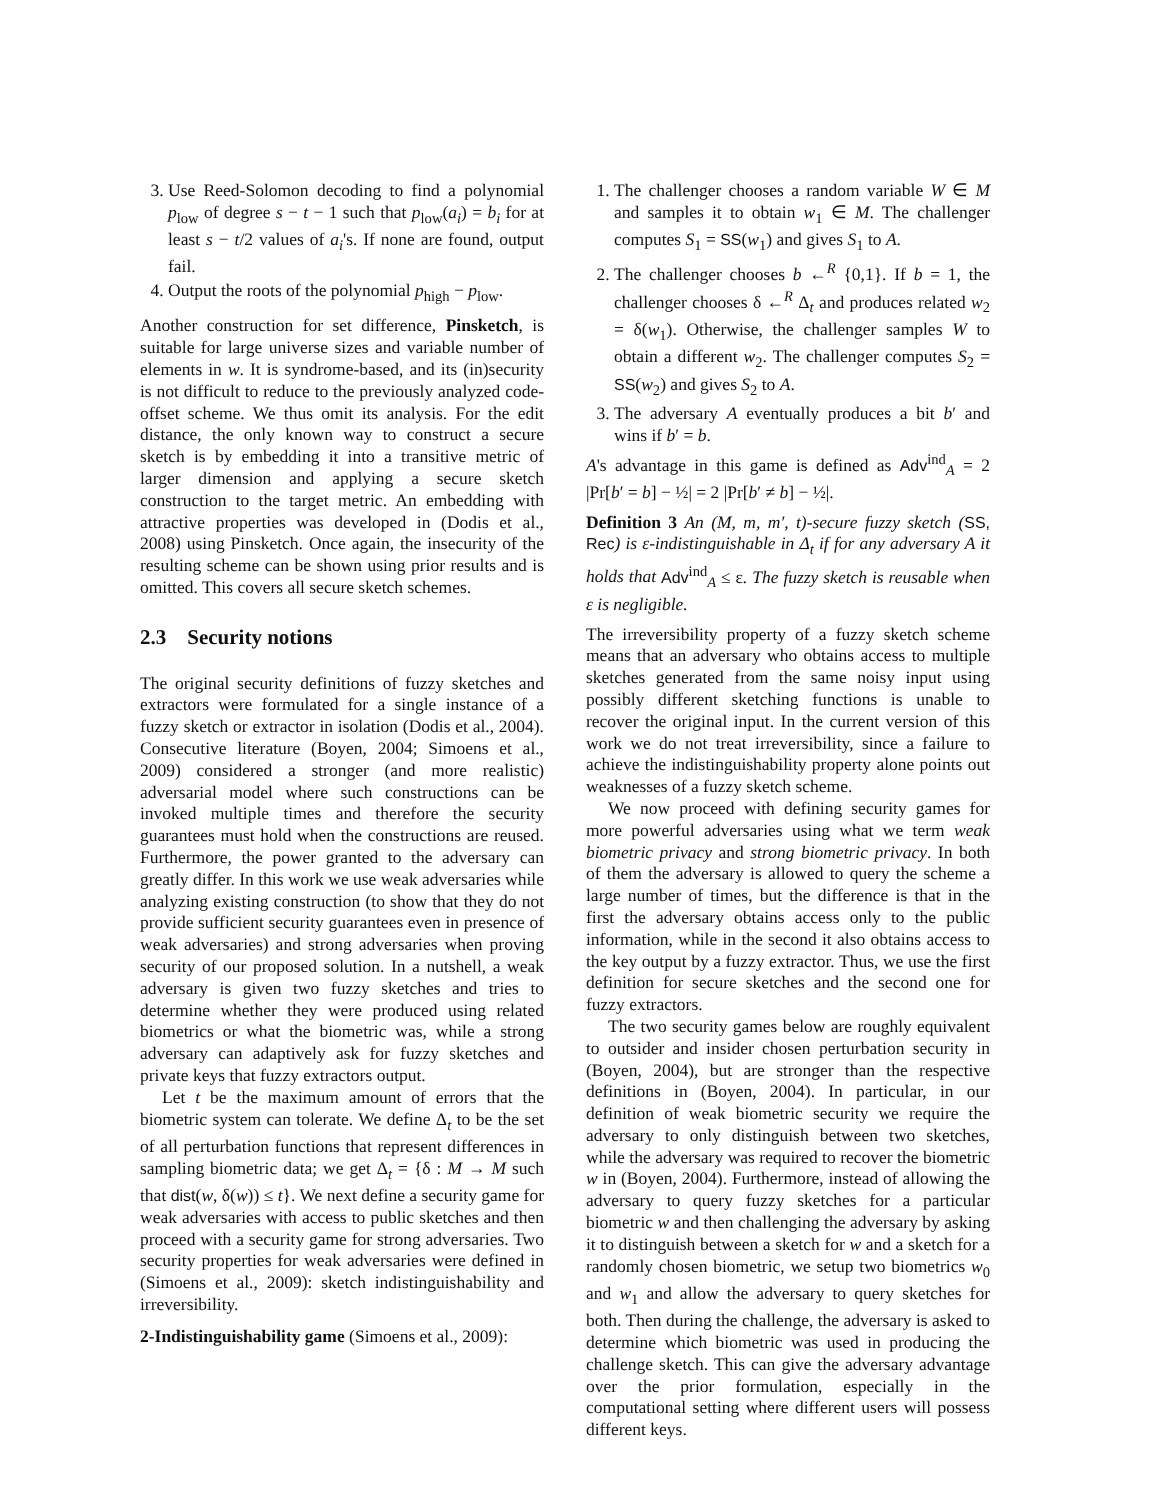3. Use Reed-Solomon decoding to find a polynomial p<sub>low</sub> of degree s − t − 1 such that p<sub>low</sub>(a<sub>i</sub>) = b<sub>i</sub> for at least s − t/2 values of a<sub>i</sub>'s. If none are found, output fail.
4. Output the roots of the polynomial p<sub>high</sub> − p<sub>low</sub>.
Another construction for set difference, Pinsketch, is suitable for large universe sizes and variable number of elements in w. It is syndrome-based, and its (in)security is not difficult to reduce to the previously analyzed code-offset scheme. We thus omit its analysis. For the edit distance, the only known way to construct a secure sketch is by embedding it into a transitive metric of larger dimension and applying a secure sketch construction to the target metric. An embedding with attractive properties was developed in (Dodis et al., 2008) using Pinsketch. Once again, the insecurity of the resulting scheme can be shown using prior results and is omitted. This covers all secure sketch schemes.
2.3 Security notions
The original security definitions of fuzzy sketches and extractors were formulated for a single instance of a fuzzy sketch or extractor in isolation (Dodis et al., 2004). Consecutive literature (Boyen, 2004; Simoens et al., 2009) considered a stronger (and more realistic) adversarial model where such constructions can be invoked multiple times and therefore the security guarantees must hold when the constructions are reused. Furthermore, the power granted to the adversary can greatly differ. In this work we use weak adversaries while analyzing existing construction (to show that they do not provide sufficient security guarantees even in presence of weak adversaries) and strong adversaries when proving security of our proposed solution. In a nutshell, a weak adversary is given two fuzzy sketches and tries to determine whether they were produced using related biometrics or what the biometric was, while a strong adversary can adaptively ask for fuzzy sketches and private keys that fuzzy extractors output.
Let t be the maximum amount of errors that the biometric system can tolerate. We define Δ<sub>t</sub> to be the set of all perturbation functions that represent differences in sampling biometric data; we get Δ<sub>t</sub> = {δ : M → M such that dist(w, δ(w)) ≤ t}. We next define a security game for weak adversaries with access to public sketches and then proceed with a security game for strong adversaries. Two security properties for weak adversaries were defined in (Simoens et al., 2009): sketch indistinguishability and irreversibility.
2-Indistinguishability game (Simoens et al., 2009):
1. The challenger chooses a random variable W ∈ M and samples it to obtain w<sub>1</sub> ∈ M. The challenger computes S<sub>1</sub> = SS(w<sub>1</sub>) and gives S<sub>1</sub> to A.
2. The challenger chooses b ←<sup>R</sup> {0,1}. If b = 1, the challenger chooses δ ←<sup>R</sup> Δ<sub>t</sub> and produces related w<sub>2</sub> = δ(w<sub>1</sub>). Otherwise, the challenger samples W to obtain a different w<sub>2</sub>. The challenger computes S<sub>2</sub> = SS(w<sub>2</sub>) and gives S<sub>2</sub> to A.
3. The adversary A eventually produces a bit b′ and wins if b′ = b.
A's advantage in this game is defined as Adv<sup>ind</sup><sub>A</sub> = 2 |Pr[b′ = b] − ½| = 2 |Pr[b′ ≠ b] − ½|.
Definition 3 An (M, m, m′, t)-secure fuzzy sketch (SS, Rec) is ε-indistinguishable in Δ<sub>t</sub> if for any adversary A it holds that Adv<sup>ind</sup><sub>A</sub> ≤ ε. The fuzzy sketch is reusable when ε is negligible.
The irreversibility property of a fuzzy sketch scheme means that an adversary who obtains access to multiple sketches generated from the same noisy input using possibly different sketching functions is unable to recover the original input. In the current version of this work we do not treat irreversibility, since a failure to achieve the indistinguishability property alone points out weaknesses of a fuzzy sketch scheme.
We now proceed with defining security games for more powerful adversaries using what we term weak biometric privacy and strong biometric privacy. In both of them the adversary is allowed to query the scheme a large number of times, but the difference is that in the first the adversary obtains access only to the public information, while in the second it also obtains access to the key output by a fuzzy extractor. Thus, we use the first definition for secure sketches and the second one for fuzzy extractors.
The two security games below are roughly equivalent to outsider and insider chosen perturbation security in (Boyen, 2004), but are stronger than the respective definitions in (Boyen, 2004). In particular, in our definition of weak biometric security we require the adversary to only distinguish between two sketches, while the adversary was required to recover the biometric w in (Boyen, 2004). Furthermore, instead of allowing the adversary to query fuzzy sketches for a particular biometric w and then challenging the adversary by asking it to distinguish between a sketch for w and a sketch for a randomly chosen biometric, we setup two biometrics w<sub>0</sub> and w<sub>1</sub> and allow the adversary to query sketches for both. Then during the challenge, the adversary is asked to determine which biometric was used in producing the challenge sketch. This can give the adversary advantage over the prior formulation, especially in the computational setting where different users will possess different keys.